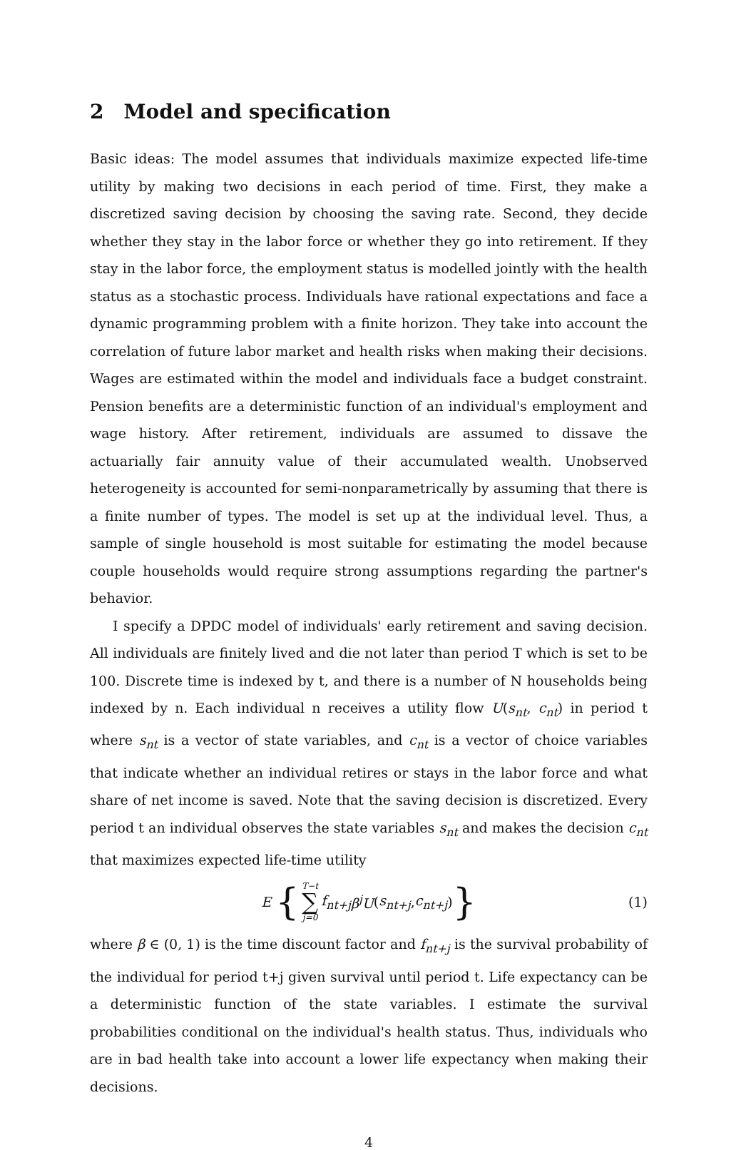2 Model and specification
Basic ideas: The model assumes that individuals maximize expected life-time utility by making two decisions in each period of time. First, they make a discretized saving decision by choosing the saving rate. Second, they decide whether they stay in the labor force or whether they go into retirement. If they stay in the labor force, the employment status is modelled jointly with the health status as a stochastic process. Individuals have rational expectations and face a dynamic programming problem with a finite horizon. They take into account the correlation of future labor market and health risks when making their decisions. Wages are estimated within the model and individuals face a budget constraint. Pension benefits are a deterministic function of an individual's employment and wage history. After retirement, individuals are assumed to dissave the actuarially fair annuity value of their accumulated wealth. Unobserved heterogeneity is accounted for semi-nonparametrically by assuming that there is a finite number of types. The model is set up at the individual level. Thus, a sample of single household is most suitable for estimating the model because couple households would require strong assumptions regarding the partner's behavior.
I specify a DPDC model of individuals' early retirement and saving decision. All individuals are finitely lived and die not later than period T which is set to be 100. Discrete time is indexed by t, and there is a number of N households being indexed by n. Each individual n receives a utility flow U(s<sub>nt</sub>, c<sub>nt</sub>) in period t where s<sub>nt</sub> is a vector of state variables, and c<sub>nt</sub> is a vector of choice variables that indicate whether an individual retires or stays in the labor force and what share of net income is saved. Note that the saving decision is discretized. Every period t an individual observes the state variables s<sub>nt</sub> and makes the decision c<sub>nt</sub> that maximizes expected life-time utility
E { T−t ∑ j=0 f<sub>nt+j</sub> β<sup>j</sup>U (s<sub>nt+j</sub>, c<sub>nt+j</sub>) } (1)
where β ∈ (0, 1) is the time discount factor and f<sub>nt+j</sub> is the survival probability of the individual for period t+j given survival until period t. Life expectancy can be a deterministic function of the state variables. I estimate the survival probabilities conditional on the individual's health status. Thus, individuals who are in bad health take into account a lower life expectancy when making their decisions.
4